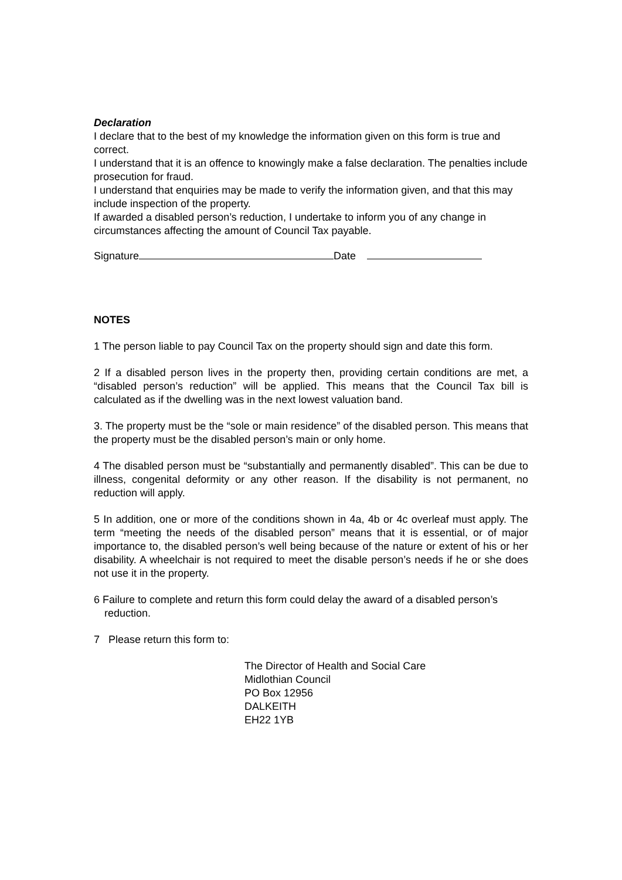Declaration
I declare that to the best of my knowledge the information given on this form is true and correct.
I understand that it is an offence to knowingly make a false declaration. The penalties include prosecution for fraud.
I understand that enquiries may be made to verify the information given, and that this may include inspection of the property.
If awarded a disabled person’s reduction, I undertake to inform you of any change in circumstances affecting the amount of Council Tax payable.
Signature Date
NOTES
1 The person liable to pay Council Tax on the property should sign and date this form.
2 If a disabled person lives in the property then, providing certain conditions are met, a “disabled person’s reduction” will be applied. This means that the Council Tax bill is calculated as if the dwelling was in the next lowest valuation band.
3. The property must be the “sole or main residence” of the disabled person. This means that the property must be the disabled person’s main or only home.
4 The disabled person must be “substantially and permanently disabled”. This can be due to illness, congenital deformity or any other reason. If the disability is not permanent, no reduction will apply.
5 In addition, one or more of the conditions shown in 4a, 4b or 4c overleaf must apply. The term “meeting the needs of the disabled person” means that it is essential, or of major importance to, the disabled person’s well being because of the nature or extent of his or her disability. A wheelchair is not required to meet the disable person’s needs if he or she does not use it in the property.
6 Failure to complete and return this form could delay the award of a disabled person’s reduction.
7 Please return this form to:
The Director of Health and Social Care
Midlothian Council
PO Box 12956
DALKEITH
EH22 1YB